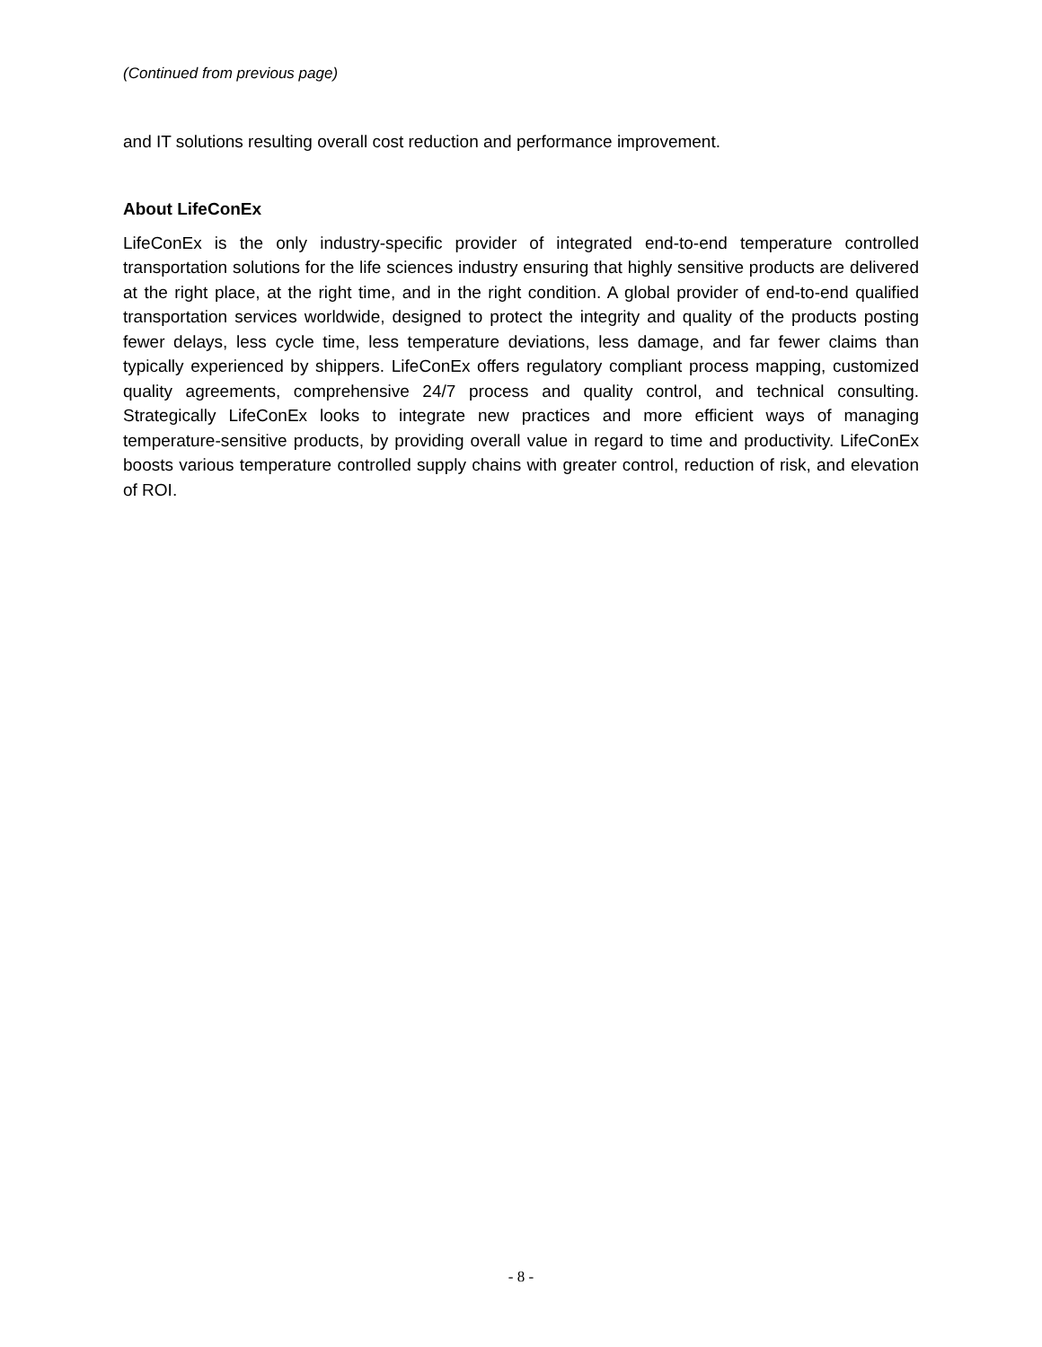(Continued from previous page)
and IT solutions resulting overall cost reduction and performance improvement.
About LifeConEx
LifeConEx is the only industry-specific provider of integrated end-to-end temperature controlled transportation solutions for the life sciences industry ensuring that highly sensitive products are delivered at the right place, at the right time, and in the right condition. A global provider of end-to-end qualified transportation services worldwide, designed to protect the integrity and quality of the products posting fewer delays, less cycle time, less temperature deviations, less damage, and far fewer claims than typically experienced by shippers. LifeConEx offers regulatory compliant process mapping, customized quality agreements, comprehensive 24/7 process and quality control, and technical consulting. Strategically LifeConEx looks to integrate new practices and more efficient ways of managing temperature-sensitive products, by providing overall value in regard to time and productivity. LifeConEx boosts various temperature controlled supply chains with greater control, reduction of risk, and elevation of ROI.
- 8 -